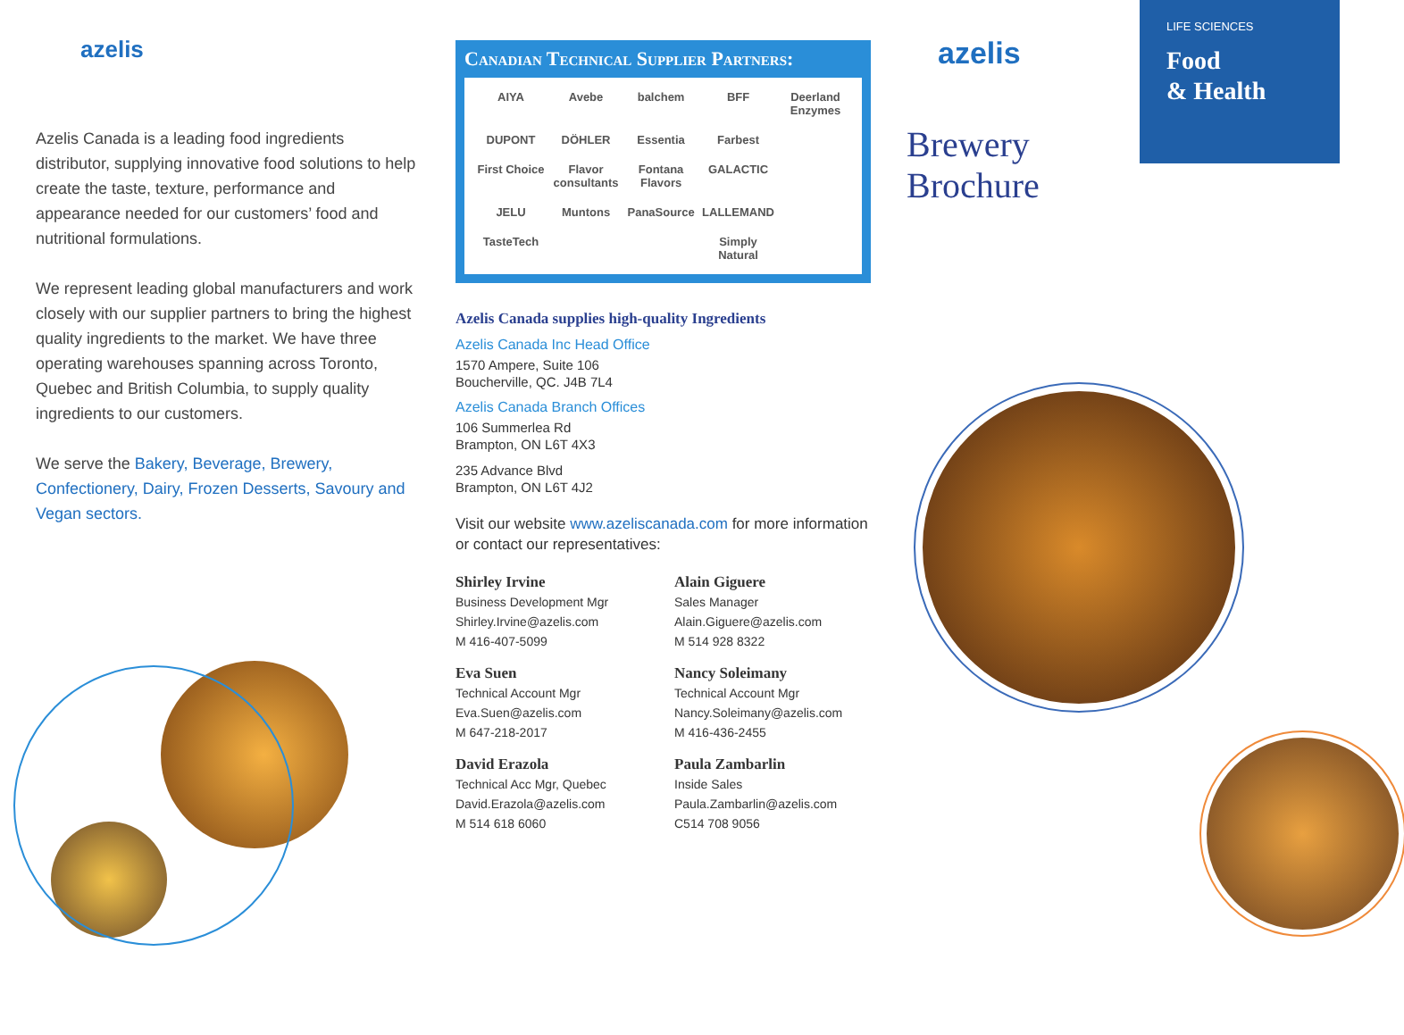azelis
Azelis Canada is a leading food ingredients distributor, supplying innovative food solutions to help create the taste, texture, performance and appearance needed for our customers’ food and nutritional formulations.
We represent leading global manufacturers and work closely with our supplier partners to bring the highest quality ingredients to the market. We have three operating warehouses spanning across Toronto, Quebec and British Columbia, to supply quality ingredients to our customers.
We serve the Bakery, Beverage, Brewery, Confectionery, Dairy, Frozen Desserts, Savoury and Vegan sectors.
Canadian Technical Supplier Partners:
AIYA Avebe balchem BFF Deerland Enzymes DUPONT DÖHLER Essentia Farbest First Choice Flavor consultants Fontana Flavors GALACTIC JELU Muntons PanaSource LALLEMAND TasteTech Simply Natural
Azelis Canada supplies high-quality Ingredients
Azelis Canada Inc Head Office
1570 Ampere, Suite 106
Boucherville, QC. J4B 7L4
Azelis Canada Branch Offices
106 Summerlea Rd
Brampton, ON L6T 4X3
235 Advance Blvd
Brampton, ON L6T 4J2
Visit our website www.azeliscanada.com for more information or contact our representatives:
Shirley Irvine
Business Development Mgr
Shirley.Irvine@azelis.com
M 416-407-5099
Alain Giguere
Sales Manager
Alain.Giguere@azelis.com
M 514 928 8322
Eva Suen
Technical Account Mgr
Eva.Suen@azelis.com
M 647-218-2017
Nancy Soleimany
Technical Account Mgr
Nancy.Soleimany@azelis.com
M 416-436-2455
David Erazola
Technical Acc Mgr, Quebec
David.Erazola@azelis.com
M 514 618 6060
Paula Zambarlin
Inside Sales
Paula.Zambarlin@azelis.com
C514 708 9056
LIFE SCIENCES
Food
& Health
azelis
Brewery
Brochure